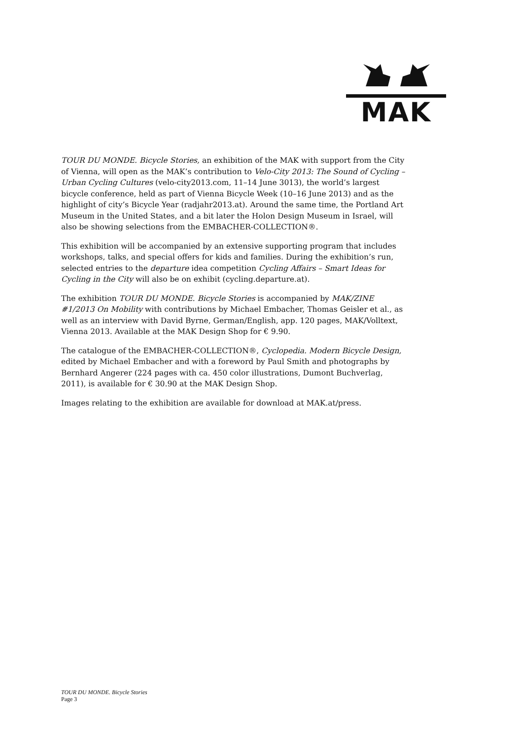MAK
TOUR DU MONDE. Bicycle Stories, an exhibition of the MAK with support from the City of Vienna, will open as the MAK’s contribution to Velo-City 2013: The Sound of Cycling – Urban Cycling Cultures (velo-city2013.com, 11–14 June 3013), the world’s largest bicycle conference, held as part of Vienna Bicycle Week (10–16 June 2013) and as the highlight of city’s Bicycle Year (radjahr2013.at). Around the same time, the Portland Art Museum in the United States, and a bit later the Holon Design Museum in Israel, will also be showing selections from the EMBACHER-COLLECTION®.
This exhibition will be accompanied by an extensive supporting program that includes workshops, talks, and special offers for kids and families. During the exhibition’s run, selected entries to the departure idea competition Cycling Affairs – Smart Ideas for Cycling in the City will also be on exhibit (cycling.departure.at).
The exhibition TOUR DU MONDE. Bicycle Stories is accompanied by MAK/ZINE #1/2013 On Mobility with contributions by Michael Embacher, Thomas Geisler et al., as well as an interview with David Byrne, German/English, app. 120 pages, MAK/Volltext, Vienna 2013. Available at the MAK Design Shop for € 9.90.
The catalogue of the EMBACHER-COLLECTION®, Cyclopedia. Modern Bicycle Design, edited by Michael Embacher and with a foreword by Paul Smith and photographs by Bernhard Angerer (224 pages with ca. 450 color illustrations, Dumont Buchverlag, 2011), is available for € 30.90 at the MAK Design Shop.
Images relating to the exhibition are available for download at MAK.at/press.
TOUR DU MONDE. Bicycle Stories
Page 3